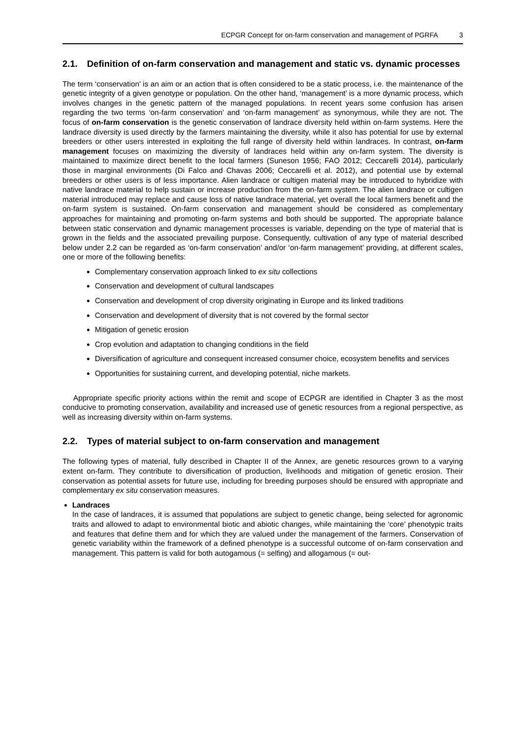ECPGR Concept for on-farm conservation and management of PGRFA 3
2.1. Definition of on-farm conservation and management and static vs. dynamic processes
The term ‘conservation’ is an aim or an action that is often considered to be a static process, i.e. the maintenance of the genetic integrity of a given genotype or population. On the other hand, ‘management’ is a more dynamic process, which involves changes in the genetic pattern of the managed populations. In recent years some confusion has arisen regarding the two terms ‘on-farm conservation’ and ‘on-farm management’ as synonymous, while they are not. The focus of on-farm conservation is the genetic conservation of landrace diversity held within on-farm systems. Here the landrace diversity is used directly by the farmers maintaining the diversity, while it also has potential for use by external breeders or other users interested in exploiting the full range of diversity held within landraces. In contrast, on-farm management focuses on maximizing the diversity of landraces held within any on-farm system. The diversity is maintained to maximize direct benefit to the local farmers (Suneson 1956; FAO 2012; Ceccarelli 2014), particularly those in marginal environments (Di Falco and Chavas 2006; Ceccarelli et al. 2012), and potential use by external breeders or other users is of less importance. Alien landrace or cultigen material may be introduced to hybridize with native landrace material to help sustain or increase production from the on-farm system. The alien landrace or cultigen material introduced may replace and cause loss of native landrace material, yet overall the local farmers benefit and the on-farm system is sustained. On-farm conservation and management should be considered as complementary approaches for maintaining and promoting on-farm systems and both should be supported. The appropriate balance between static conservation and dynamic management processes is variable, depending on the type of material that is grown in the fields and the associated prevailing purpose. Consequently, cultivation of any type of material described below under 2.2 can be regarded as ‘on-farm conservation’ and/or ‘on-farm management’ providing, at different scales, one or more of the following benefits:
Complementary conservation approach linked to ex situ collections
Conservation and development of cultural landscapes
Conservation and development of crop diversity originating in Europe and its linked traditions
Conservation and development of diversity that is not covered by the formal sector
Mitigation of genetic erosion
Crop evolution and adaptation to changing conditions in the field
Diversification of agriculture and consequent increased consumer choice, ecosystem benefits and services
Opportunities for sustaining current, and developing potential, niche markets.
Appropriate specific priority actions within the remit and scope of ECPGR are identified in Chapter 3 as the most conducive to promoting conservation, availability and increased use of genetic resources from a regional perspective, as well as increasing diversity within on-farm systems.
2.2. Types of material subject to on-farm conservation and management
The following types of material, fully described in Chapter II of the Annex, are genetic resources grown to a varying extent on-farm. They contribute to diversification of production, livelihoods and mitigation of genetic erosion. Their conservation as potential assets for future use, including for breeding purposes should be ensured with appropriate and complementary ex situ conservation measures.
Landraces
In the case of landraces, it is assumed that populations are subject to genetic change, being selected for agronomic traits and allowed to adapt to environmental biotic and abiotic changes, while maintaining the ‘core’ phenotypic traits and features that define them and for which they are valued under the management of the farmers. Conservation of genetic variability within the framework of a defined phenotype is a successful outcome of on-farm conservation and management. This pattern is valid for both autogamous (= selfing) and allogamous (= out-